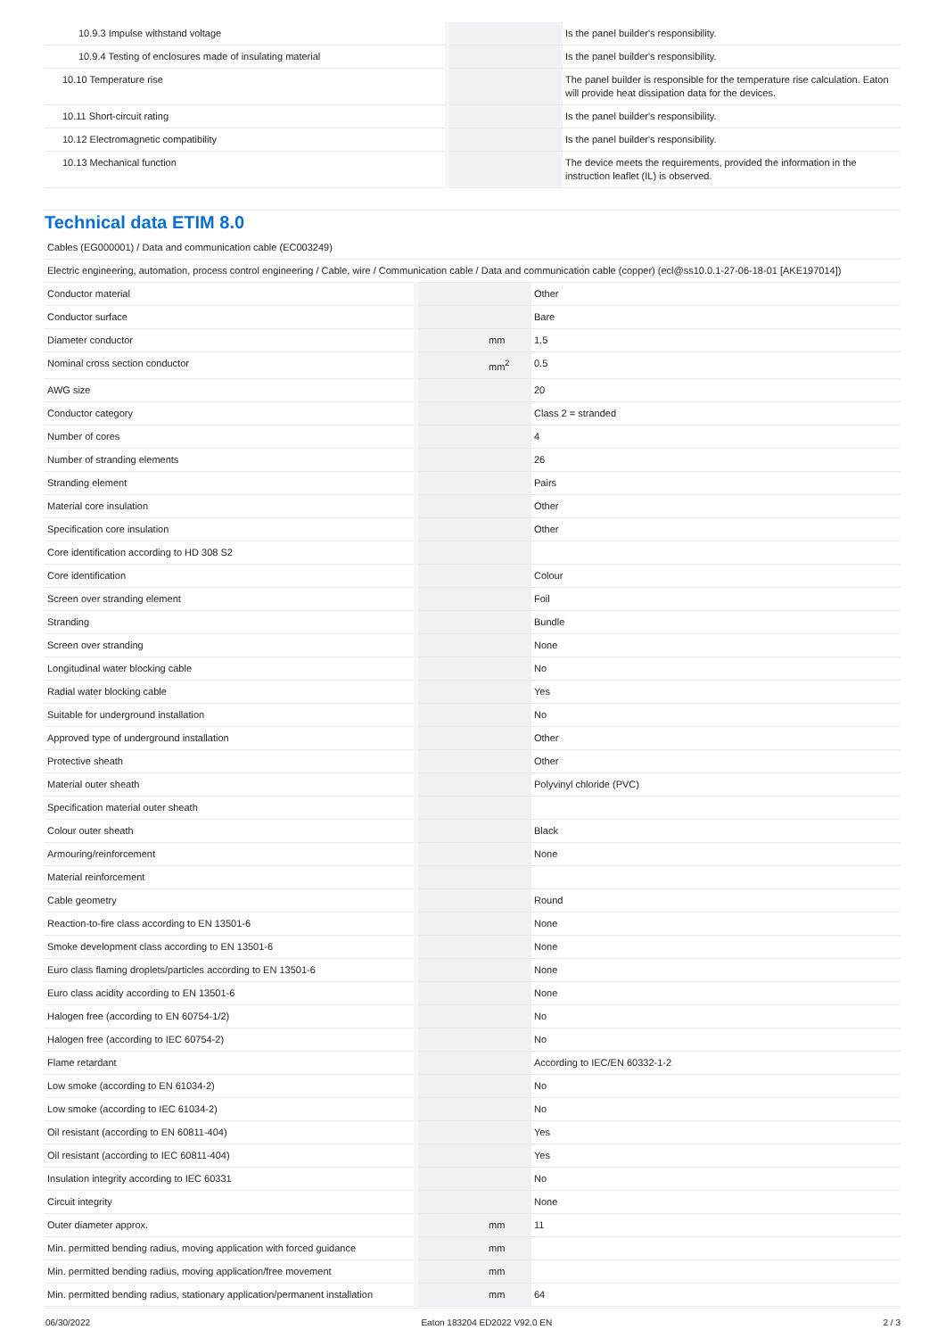| 10.9.3 Impulse withstand voltage | | | Is the panel builder's responsibility. |
| 10.9.4 Testing of enclosures made of insulating material | | | Is the panel builder's responsibility. |
| 10.10 Temperature rise | | | The panel builder is responsible for the temperature rise calculation. Eaton will provide heat dissipation data for the devices. |
| 10.11 Short-circuit rating | | | Is the panel builder's responsibility. |
| 10.12 Electromagnetic compatibility | | | Is the panel builder's responsibility. |
| 10.13 Mechanical function | | | The device meets the requirements, provided the information in the instruction leaflet (IL) is observed. |
Technical data ETIM 8.0
| Cables (EG000001) / Data and communication cable (EC003249) | | | |
| Electric engineering, automation, process control engineering / Cable, wire / Communication cable / Data and communication cable (copper) (ecl@ss10.0.1-27-06-18-01 [AKE197014]) | | | |
| Conductor material | | | Other |
| Conductor surface | | | Bare |
| Diameter conductor | | mm | 1.5 |
| Nominal cross section conductor | | mm<sup>2</sup> | 0.5 |
| AWG size | | | 20 |
| Conductor category | | | Class 2 = stranded |
| Number of cores | | | 4 |
| Number of stranding elements | | | 26 |
| Stranding element | | | Pairs |
| Material core insulation | | | Other |
| Specification core insulation | | | Other |
| Core identification according to HD 308 S2 | | | |
| Core identification | | | Colour |
| Screen over stranding element | | | Foil |
| Stranding | | | Bundle |
| Screen over stranding | | | None |
| Longitudinal water blocking cable | | | No |
| Radial water blocking cable | | | Yes |
| Suitable for underground installation | | | No |
| Approved type of underground installation | | | Other |
| Protective sheath | | | Other |
| Material outer sheath | | | Polyvinyl chloride (PVC) |
| Specification material outer sheath | | | |
| Colour outer sheath | | | Black |
| Armouring/reinforcement | | | None |
| Material reinforcement | | | |
| Cable geometry | | | Round |
| Reaction-to-fire class according to EN 13501-6 | | | None |
| Smoke development class according to EN 13501-6 | | | None |
| Euro class flaming droplets/particles according to EN 13501-6 | | | None |
| Euro class acidity according to EN 13501-6 | | | None |
| Halogen free (according to EN 60754-1/2) | | | No |
| Halogen free (according to IEC 60754-2) | | | No |
| Flame retardant | | | According to IEC/EN 60332-1-2 |
| Low smoke (according to EN 61034-2) | | | No |
| Low smoke (according to IEC 61034-2) | | | No |
| Oil resistant (according to EN 60811-404) | | | Yes |
| Oil resistant (according to IEC 60811-404) | | | Yes |
| Insulation integrity according to IEC 60331 | | | No |
| Circuit integrity | | | None |
| Outer diameter approx. | | mm | 11 |
| Min. permitted bending radius, moving application with forced guidance | | mm | |
| Min. permitted bending radius, moving application/free movement | | mm | |
| Min. permitted bending radius, stationary application/permanent installation | | mm | 64 |
06/30/2022 Eaton 183204 ED2022 V92.0 EN 2 / 3